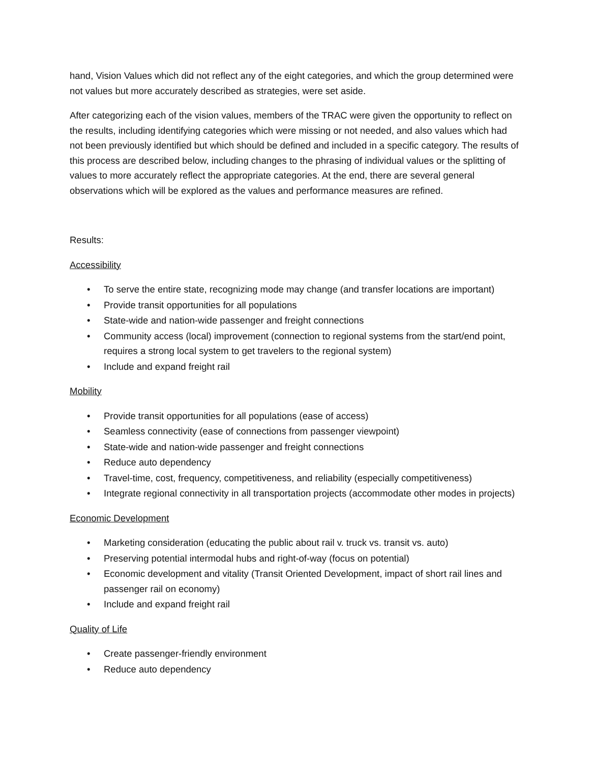hand, Vision Values which did not reflect any of the eight categories, and which the group determined were not values but more accurately described as strategies, were set aside.
After categorizing each of the vision values, members of the TRAC were given the opportunity to reflect on the results, including identifying categories which were missing or not needed, and also values which had not been previously identified but which should be defined and included in a specific category. The results of this process are described below, including changes to the phrasing of individual values or the splitting of values to more accurately reflect the appropriate categories. At the end, there are several general observations which will be explored as the values and performance measures are refined.
Results:
Accessibility
• To serve the entire state, recognizing mode may change (and transfer locations are important)
• Provide transit opportunities for all populations
• State-wide and nation-wide passenger and freight connections
• Community access (local) improvement (connection to regional systems from the start/end point, requires a strong local system to get travelers to the regional system)
• Include and expand freight rail
Mobility
• Provide transit opportunities for all populations (ease of access)
• Seamless connectivity (ease of connections from passenger viewpoint)
• State-wide and nation-wide passenger and freight connections
• Reduce auto dependency
• Travel-time, cost, frequency, competitiveness, and reliability (especially competitiveness)
• Integrate regional connectivity in all transportation projects (accommodate other modes in projects)
Economic Development
• Marketing consideration (educating the public about rail v. truck vs. transit vs. auto)
• Preserving potential intermodal hubs and right-of-way (focus on potential)
• Economic development and vitality (Transit Oriented Development, impact of short rail lines and passenger rail on economy)
• Include and expand freight rail
Quality of Life
• Create passenger-friendly environment
• Reduce auto dependency